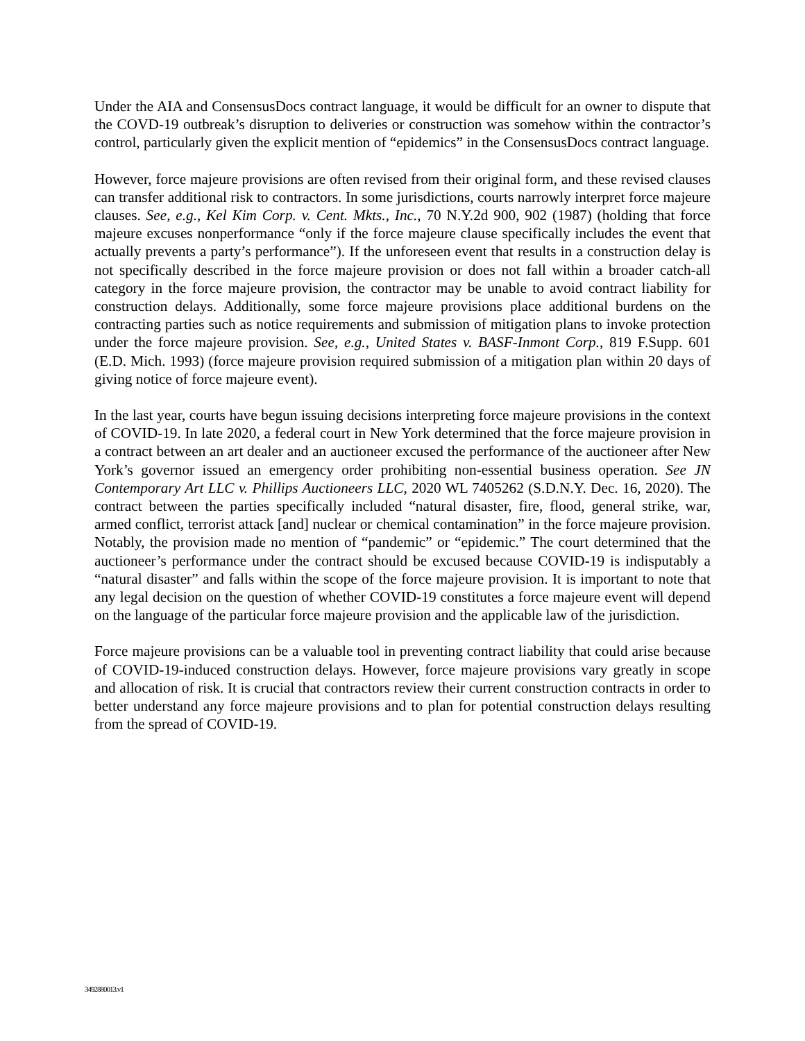Under the AIA and ConsensusDocs contract language, it would be difficult for an owner to dispute that the COVD-19 outbreak’s disruption to deliveries or construction was somehow within the contractor’s control, particularly given the explicit mention of “epidemics” in the ConsensusDocs contract language.
However, force majeure provisions are often revised from their original form, and these revised clauses can transfer additional risk to contractors. In some jurisdictions, courts narrowly interpret force majeure clauses. See, e.g., Kel Kim Corp. v. Cent. Mkts., Inc., 70 N.Y.2d 900, 902 (1987) (holding that force majeure excuses nonperformance “only if the force majeure clause specifically includes the event that actually prevents a party’s performance”). If the unforeseen event that results in a construction delay is not specifically described in the force majeure provision or does not fall within a broader catch-all category in the force majeure provision, the contractor may be unable to avoid contract liability for construction delays. Additionally, some force majeure provisions place additional burdens on the contracting parties such as notice requirements and submission of mitigation plans to invoke protection under the force majeure provision. See, e.g., United States v. BASF-Inmont Corp., 819 F.Supp. 601 (E.D. Mich. 1993) (force majeure provision required submission of a mitigation plan within 20 days of giving notice of force majeure event).
In the last year, courts have begun issuing decisions interpreting force majeure provisions in the context of COVID-19. In late 2020, a federal court in New York determined that the force majeure provision in a contract between an art dealer and an auctioneer excused the performance of the auctioneer after New York’s governor issued an emergency order prohibiting non-essential business operation. See JN Contemporary Art LLC v. Phillips Auctioneers LLC, 2020 WL 7405262 (S.D.N.Y. Dec. 16, 2020). The contract between the parties specifically included “natural disaster, fire, flood, general strike, war, armed conflict, terrorist attack [and] nuclear or chemical contamination” in the force majeure provision. Notably, the provision made no mention of “pandemic” or “epidemic.” The court determined that the auctioneer’s performance under the contract should be excused because COVID-19 is indisputably a “natural disaster” and falls within the scope of the force majeure provision. It is important to note that any legal decision on the question of whether COVID-19 constitutes a force majeure event will depend on the language of the particular force majeure provision and the applicable law of the jurisdiction.
Force majeure provisions can be a valuable tool in preventing contract liability that could arise because of COVID-19-induced construction delays. However, force majeure provisions vary greatly in scope and allocation of risk. It is crucial that contractors review their current construction contracts in order to better understand any force majeure provisions and to plan for potential construction delays resulting from the spread of COVID-19.
3492880013.v1